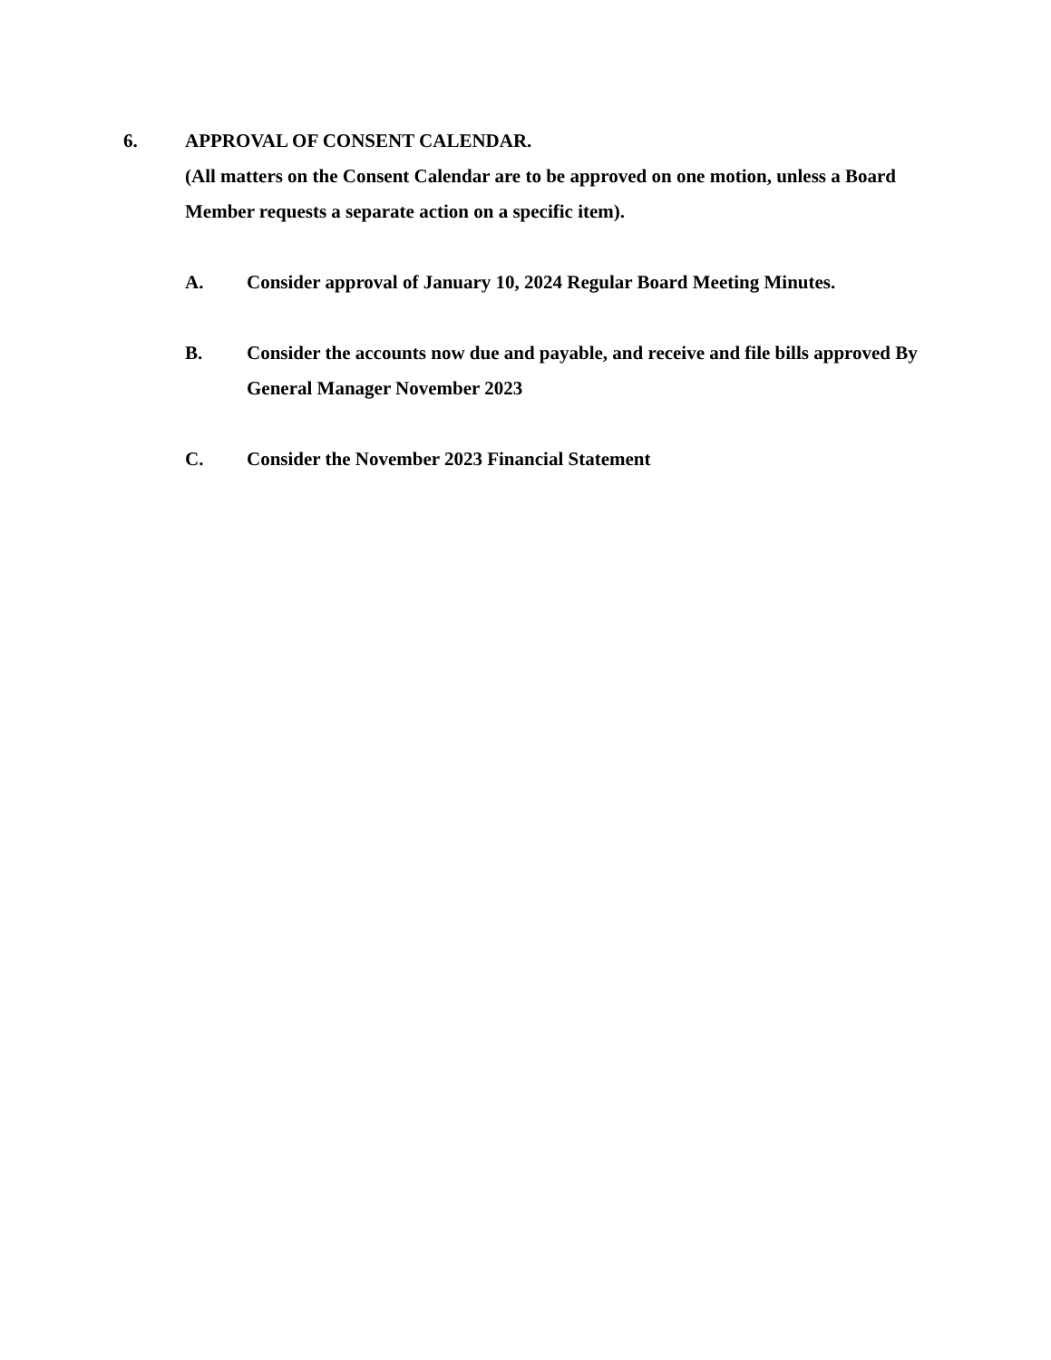6. APPROVAL OF CONSENT CALENDAR.
(All matters on the Consent Calendar are to be approved on one motion, unless a Board Member requests a separate action on a specific item).
A. Consider approval of January 10, 2024 Regular Board Meeting Minutes.
B. Consider the accounts now due and payable, and receive and file bills approved By General Manager November 2023
C. Consider the November 2023 Financial Statement